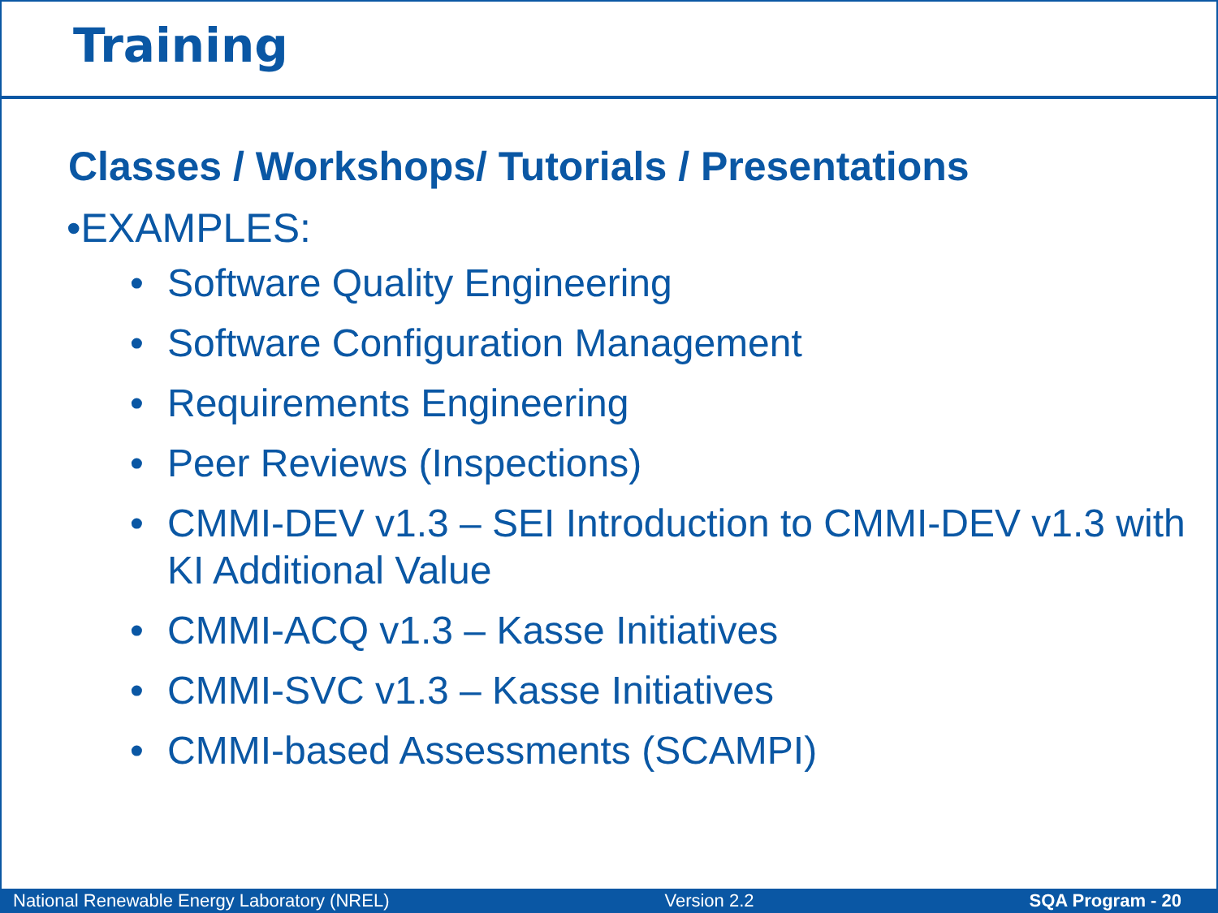Training
Classes / Workshops/ Tutorials / Presentations
•EXAMPLES:
• Software Quality Engineering
• Software Configuration Management
• Requirements Engineering
• Peer Reviews (Inspections)
• CMMI-DEV v1.3 – SEI Introduction to CMMI-DEV v1.3 with KI Additional Value
• CMMI-ACQ v1.3 – Kasse Initiatives
• CMMI-SVC v1.3 – Kasse Initiatives
• CMMI-based Assessments (SCAMPI)
National Renewable Energy Laboratory (NREL) Version 2.2 SQA Program - 20